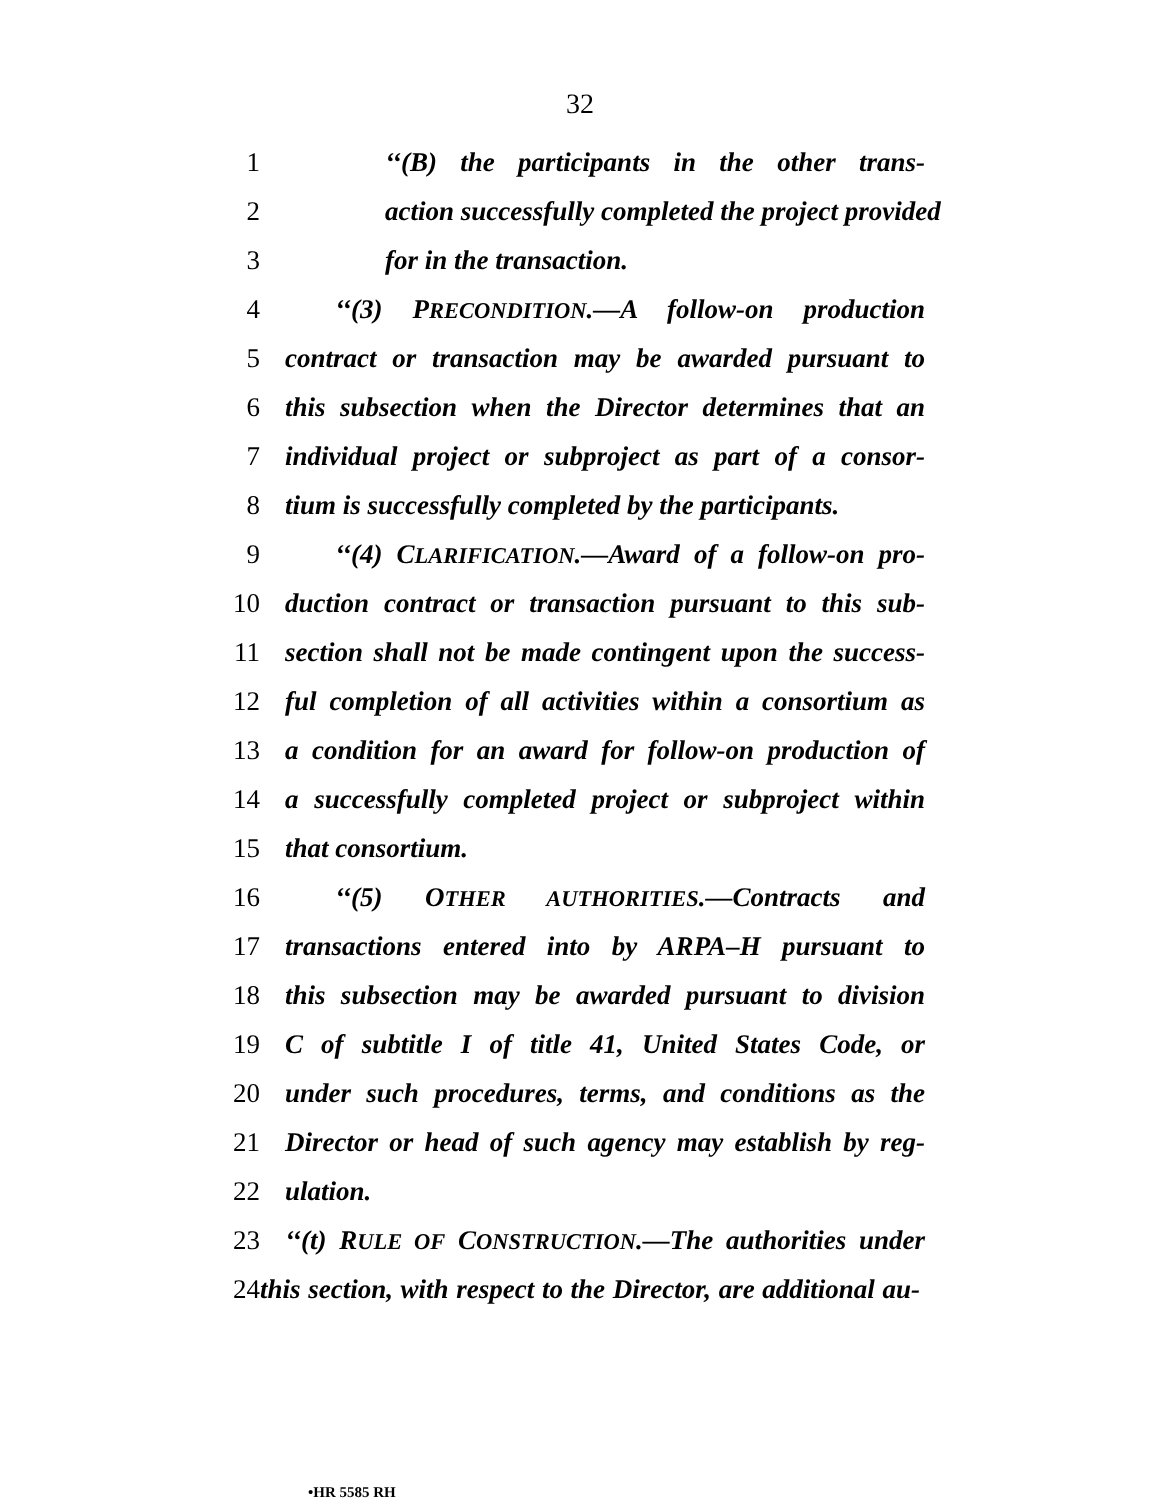32
1 ‘‘(B) the participants in the other trans-
2 action successfully completed the project provided
3 for in the transaction.
4 ‘‘(3) PRECONDITION.—A follow-on production
5 contract or transaction may be awarded pursuant to
6 this subsection when the Director determines that an
7 individual project or subproject as part of a consor-
8 tium is successfully completed by the participants.
9 ‘‘(4) CLARIFICATION.—Award of a follow-on pro-
10 duction contract or transaction pursuant to this sub-
11 section shall not be made contingent upon the success-
12 ful completion of all activities within a consortium as
13 a condition for an award for follow-on production of
14 a successfully completed project or subproject within
15 that consortium.
16 ‘‘(5) OTHER AUTHORITIES.—Contracts and
17 transactions entered into by ARPA–H pursuant to
18 this subsection may be awarded pursuant to division
19 C of subtitle I of title 41, United States Code, or
20 under such procedures, terms, and conditions as the
21 Director or head of such agency may establish by reg-
22 ulation.
23 ‘‘(t) RULE OF CONSTRUCTION.—The authorities under
24 this section, with respect to the Director, are additional au-
•HR 5585 RH